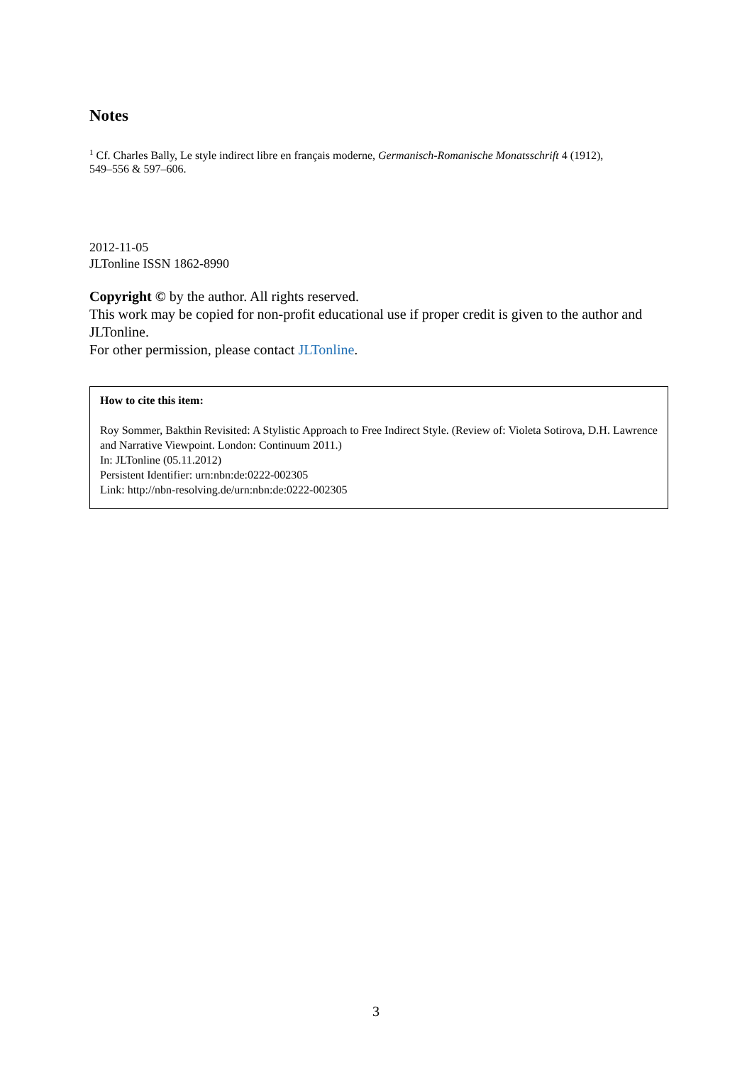Notes
<sup>1</sup> Cf. Charles Bally, Le style indirect libre en français moderne, Germanisch-Romanische Monatsschrift 4 (1912),
549–556 & 597–606.
2012-11-05
JLTonline ISSN 1862-8990
Copyright © by the author. All rights reserved.
This work may be copied for non-profit educational use if proper credit is given to the author and JLTonline.
For other permission, please contact JLTonline.
How to cite this item:
Roy Sommer, Bakthin Revisited: A Stylistic Approach to Free Indirect Style. (Review of: Violeta Sotirova, D.H. Lawrence and Narrative Viewpoint. London: Continuum 2011.)
In: JLTonline (05.11.2012)
Persistent Identifier: urn:nbn:de:0222-002305
Link: http://nbn-resolving.de/urn:nbn:de:0222-002305
3